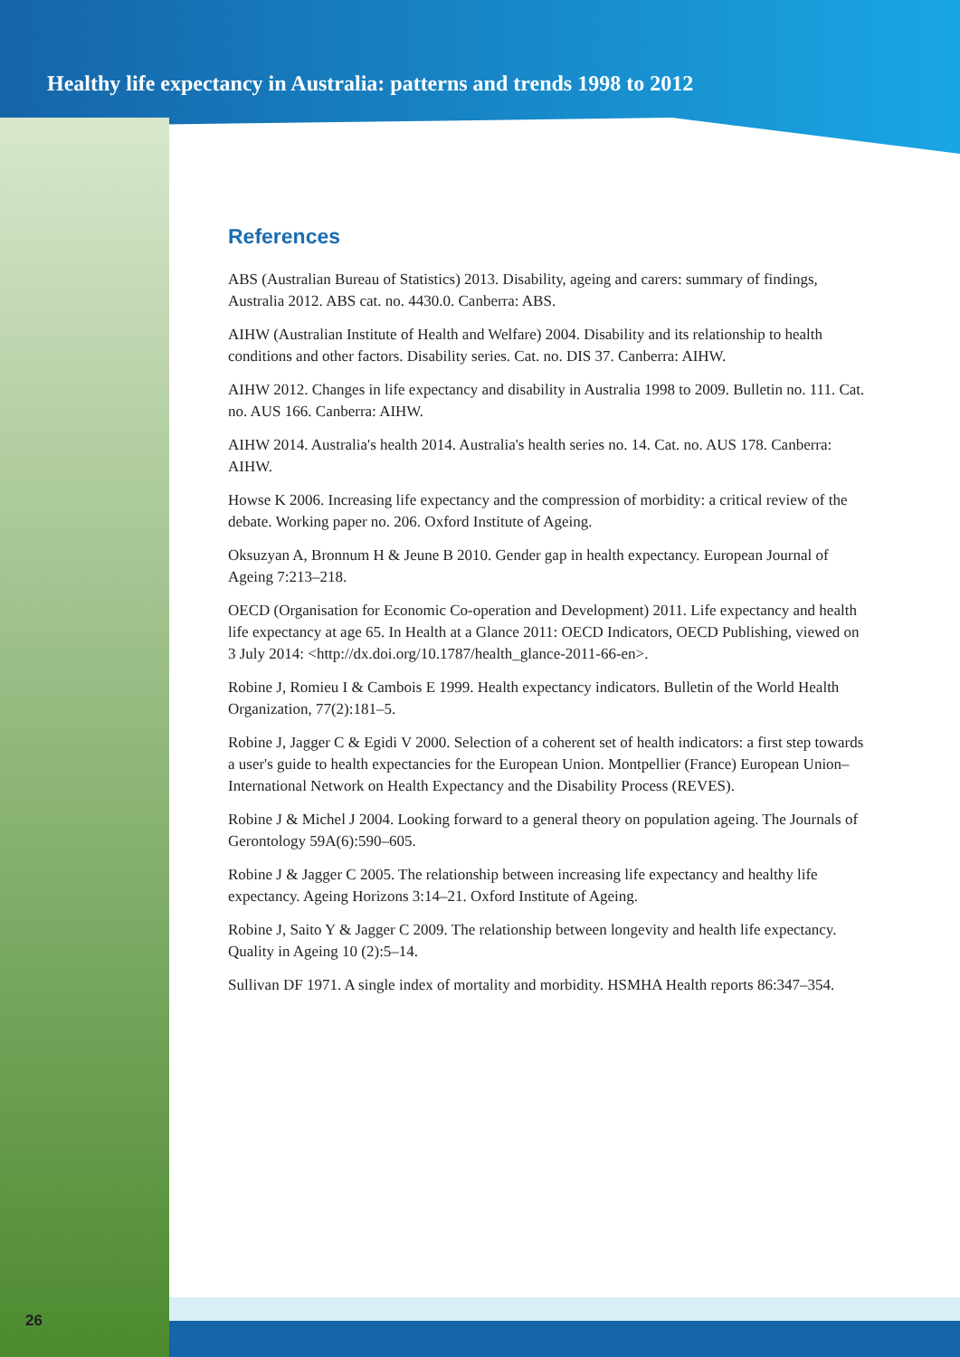Healthy life expectancy in Australia: patterns and trends 1998 to 2012
References
ABS (Australian Bureau of Statistics) 2013. Disability, ageing and carers: summary of findings, Australia 2012. ABS cat. no. 4430.0. Canberra: ABS.
AIHW (Australian Institute of Health and Welfare) 2004. Disability and its relationship to health conditions and other factors. Disability series. Cat. no. DIS 37. Canberra: AIHW.
AIHW 2012. Changes in life expectancy and disability in Australia 1998 to 2009. Bulletin no. 111. Cat. no. AUS 166. Canberra: AIHW.
AIHW 2014. Australia's health 2014. Australia's health series no. 14. Cat. no. AUS 178. Canberra: AIHW.
Howse K 2006. Increasing life expectancy and the compression of morbidity: a critical review of the debate. Working paper no. 206. Oxford Institute of Ageing.
Oksuzyan A, Bronnum H & Jeune B 2010. Gender gap in health expectancy. European Journal of Ageing 7:213–218.
OECD (Organisation for Economic Co-operation and Development) 2011. Life expectancy and health life expectancy at age 65. In Health at a Glance 2011: OECD Indicators, OECD Publishing, viewed on 3 July 2014: <http://dx.doi.org/10.1787/health_glance-2011-66-en>.
Robine J, Romieu I & Cambois E 1999. Health expectancy indicators. Bulletin of the World Health Organization, 77(2):181–5.
Robine J, Jagger C & Egidi V 2000. Selection of a coherent set of health indicators: a first step towards a user's guide to health expectancies for the European Union. Montpellier (France) European Union–International Network on Health Expectancy and the Disability Process (REVES).
Robine J & Michel J 2004. Looking forward to a general theory on population ageing. The Journals of Gerontology 59A(6):590–605.
Robine J & Jagger C 2005. The relationship between increasing life expectancy and healthy life expectancy. Ageing Horizons 3:14–21. Oxford Institute of Ageing.
Robine J, Saito Y & Jagger C 2009. The relationship between longevity and health life expectancy. Quality in Ageing 10 (2):5–14.
Sullivan DF 1971. A single index of mortality and morbidity. HSMHA Health reports 86:347–354.
26